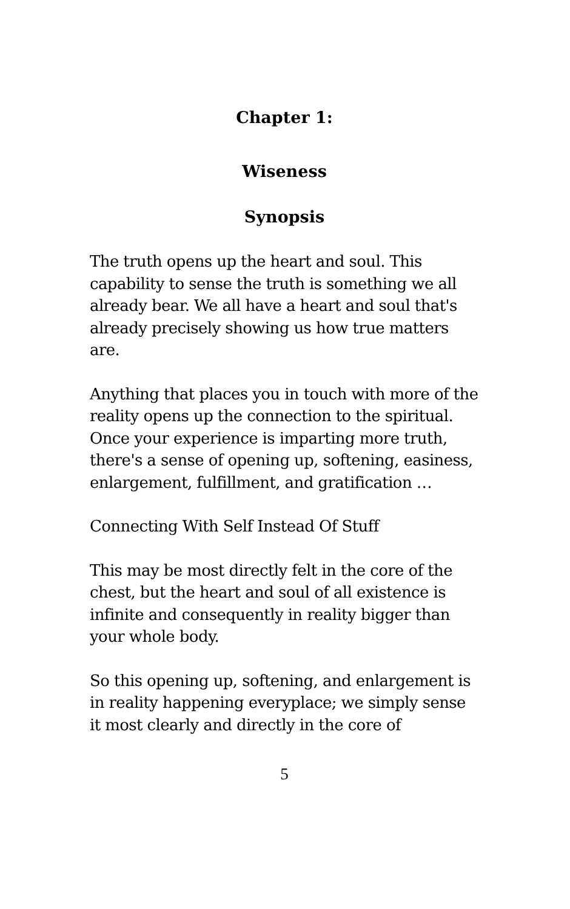Chapter 1:
Wiseness
Synopsis
The truth opens up the heart and soul. This capability to sense the truth is something we all already bear. We all have a heart and soul that's already precisely showing us how true matters are.
Anything that places you in touch with more of the reality opens up the connection to the spiritual. Once your experience is imparting more truth, there's a sense of opening up, softening, easiness, enlargement, fulfillment, and gratification …
Connecting With Self Instead Of Stuff
This may be most directly felt in the core of the chest, but the heart and soul of all existence is infinite and consequently in reality bigger than your whole body.
So this opening up, softening, and enlargement is in reality happening everyplace; we simply sense it most clearly and directly in the core of
5